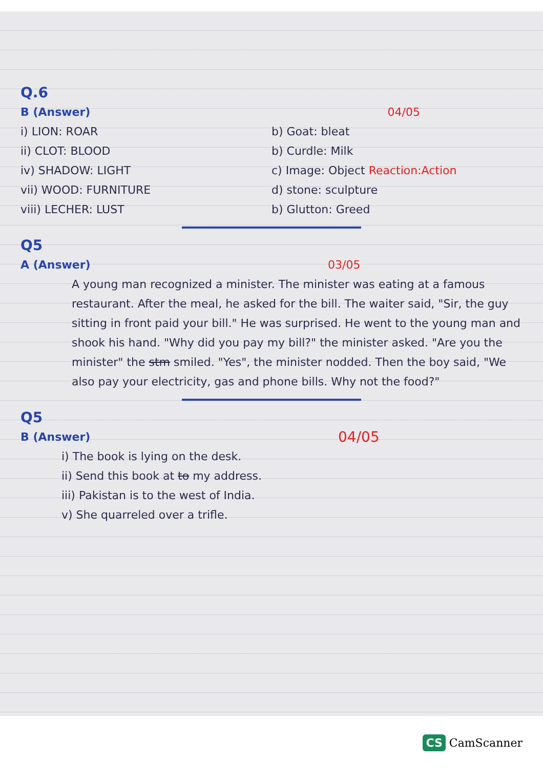Q.6
B (Answer) 04/05
i) LION: ROAR b) Goat: bleat
ii) CLOT: BLOOD b) Curdle: Milk
iv) SHADOW: LIGHT c) Image: Object Reaction:Action
vii) WOOD: FURNITURE d) stone: sculpture
viii) LECHER: LUST b) Glutton: Greed
Q5
A (Answer) 03/05
A young man recognized a minister. The minister was eating at a famous restaurant. After the meal, he asked for the bill. The waiter said, "Sir, the guy sitting in front paid your bill." He was surprised. He went to the young man and shook his hand. "Why did you pay my bill?" the minister asked. "Are you the minister" the stm smiled. "Yes", the minister nodded. Then the boy said, "We also pay your electricity, gas and phone bills. Why not the food?"
Q5
B (Answer) 04/05
i) The book is lying on the desk.
ii) Send this book at to my address.
iii) Pakistan is to the west of India.
v) She quarreled over a trifle.
CS CamScanner